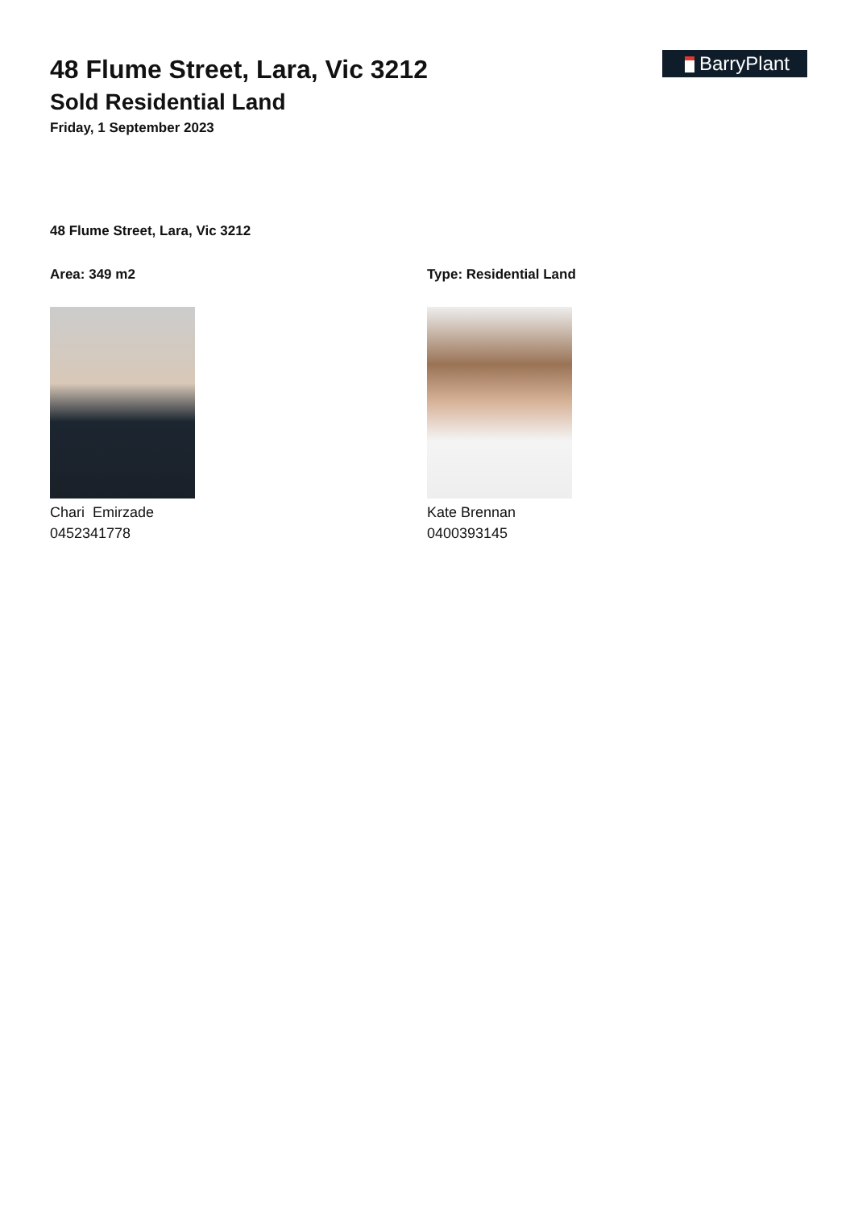BarryPlant
48 Flume Street, Lara, Vic 3212
Sold Residential Land
Friday, 1 September 2023
48 Flume Street, Lara, Vic 3212
Area: 349 m2
Chari Emirzade
0452341778
Type: Residential Land
Kate Brennan
0400393145